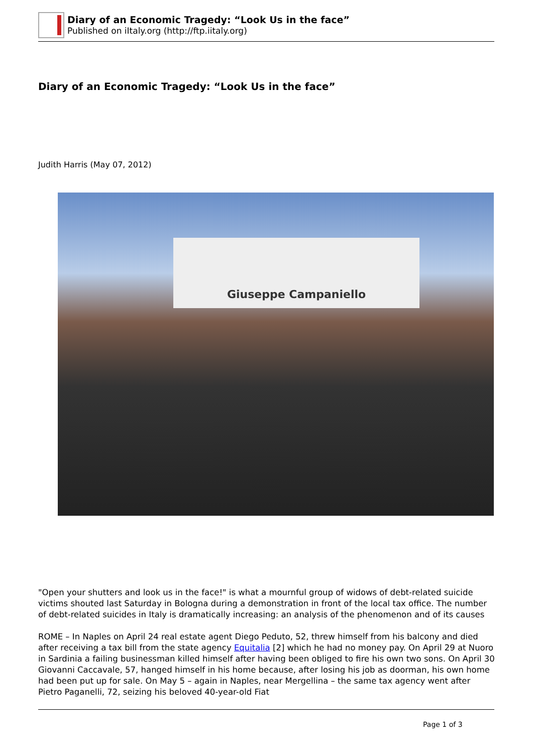Diary of an Economic Tragedy: “Look Us in the face”
Published on iItaly.org (http://ftp.iitaly.org)
Diary of an Economic Tragedy: “Look Us in the face”
Judith Harris (May 07, 2012)
Giuseppe Campaniello
"Open your shutters and look us in the face!" is what a mournful group of widows of debt-related suicide victims shouted last Saturday in Bologna during a demonstration in front of the local tax office. The number of debt-related suicides in Italy is dramatically increasing: an analysis of the phenomenon and of its causes
ROME – In Naples on April 24 real estate agent Diego Peduto, 52, threw himself from his balcony and died after receiving a tax bill from the state agency Equitalia [2] which he had no money pay. On April 29 at Nuoro in Sardinia a failing businessman killed himself after having been obliged to fire his own two sons. On April 30 Giovanni Caccavale, 57, hanged himself in his home because, after losing his job as doorman, his own home had been put up for sale. On May 5 – again in Naples, near Mergellina – the same tax agency went after Pietro Paganelli, 72, seizing his beloved 40-year-old Fiat
Page 1 of 3